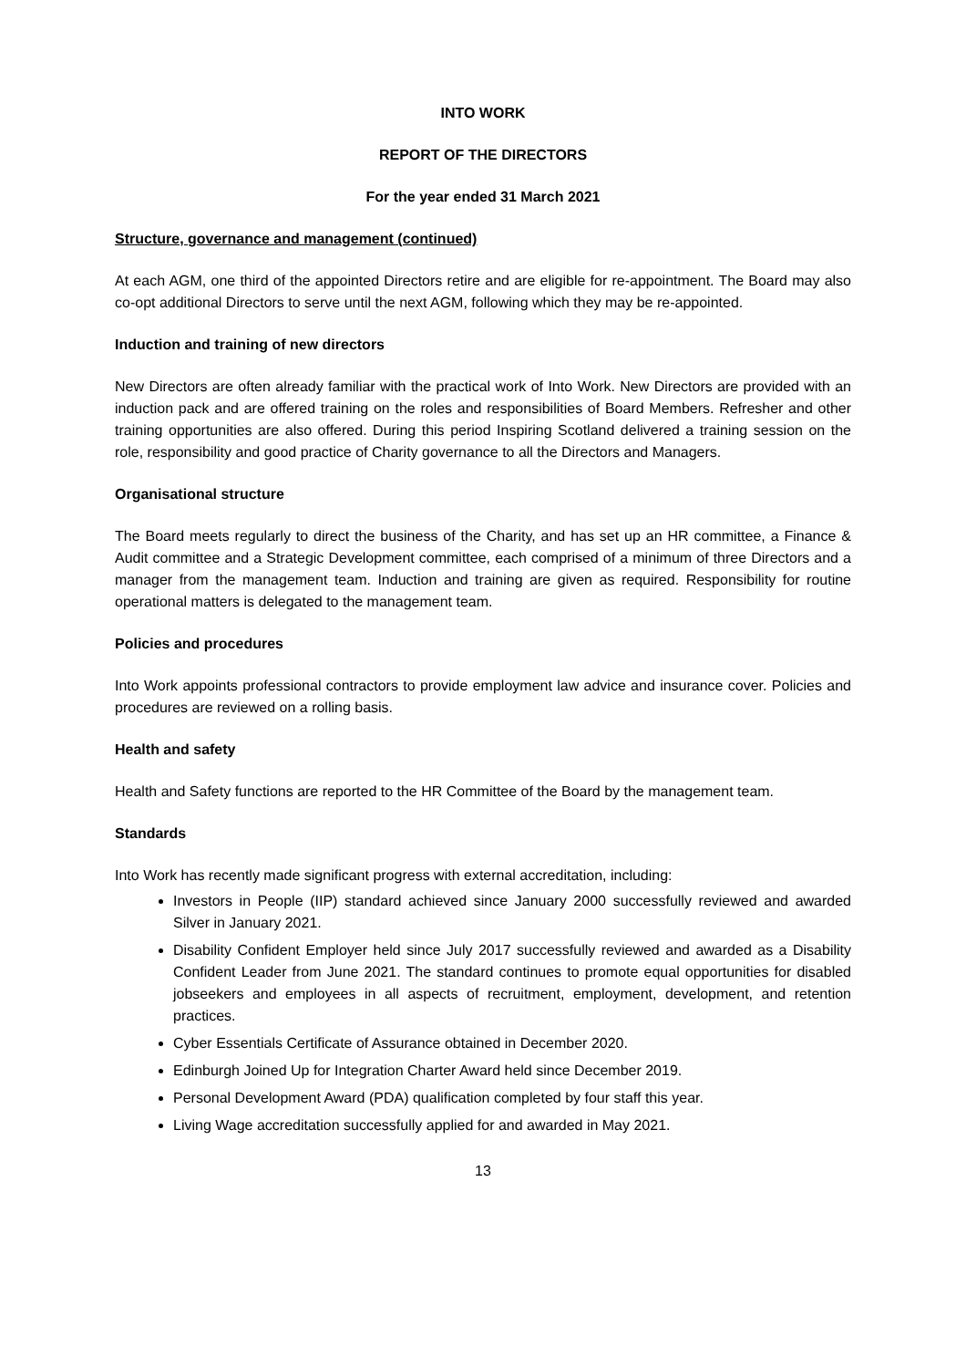INTO WORK
REPORT OF THE DIRECTORS
For the year ended 31 March 2021
Structure, governance and management (continued)
At each AGM, one third of the appointed Directors retire and are eligible for re-appointment. The Board may also co-opt additional Directors to serve until the next AGM, following which they may be re-appointed.
Induction and training of new directors
New Directors are often already familiar with the practical work of Into Work. New Directors are provided with an induction pack and are offered training on the roles and responsibilities of Board Members. Refresher and other training opportunities are also offered. During this period Inspiring Scotland delivered a training session on the role, responsibility and good practice of Charity governance to all the Directors and Managers.
Organisational structure
The Board meets regularly to direct the business of the Charity, and has set up an HR committee, a Finance & Audit committee and a Strategic Development committee, each comprised of a minimum of three Directors and a manager from the management team. Induction and training are given as required. Responsibility for routine operational matters is delegated to the management team.
Policies and procedures
Into Work appoints professional contractors to provide employment law advice and insurance cover. Policies and procedures are reviewed on a rolling basis.
Health and safety
Health and Safety functions are reported to the HR Committee of the Board by the management team.
Standards
Into Work has recently made significant progress with external accreditation, including:
Investors in People (IIP) standard achieved since January 2000 successfully reviewed and awarded Silver in January 2021.
Disability Confident Employer held since July 2017 successfully reviewed and awarded as a Disability Confident Leader from June 2021. The standard continues to promote equal opportunities for disabled jobseekers and employees in all aspects of recruitment, employment, development, and retention practices.
Cyber Essentials Certificate of Assurance obtained in December 2020.
Edinburgh Joined Up for Integration Charter Award held since December 2019.
Personal Development Award (PDA) qualification completed by four staff this year.
Living Wage accreditation successfully applied for and awarded in May 2021.
13